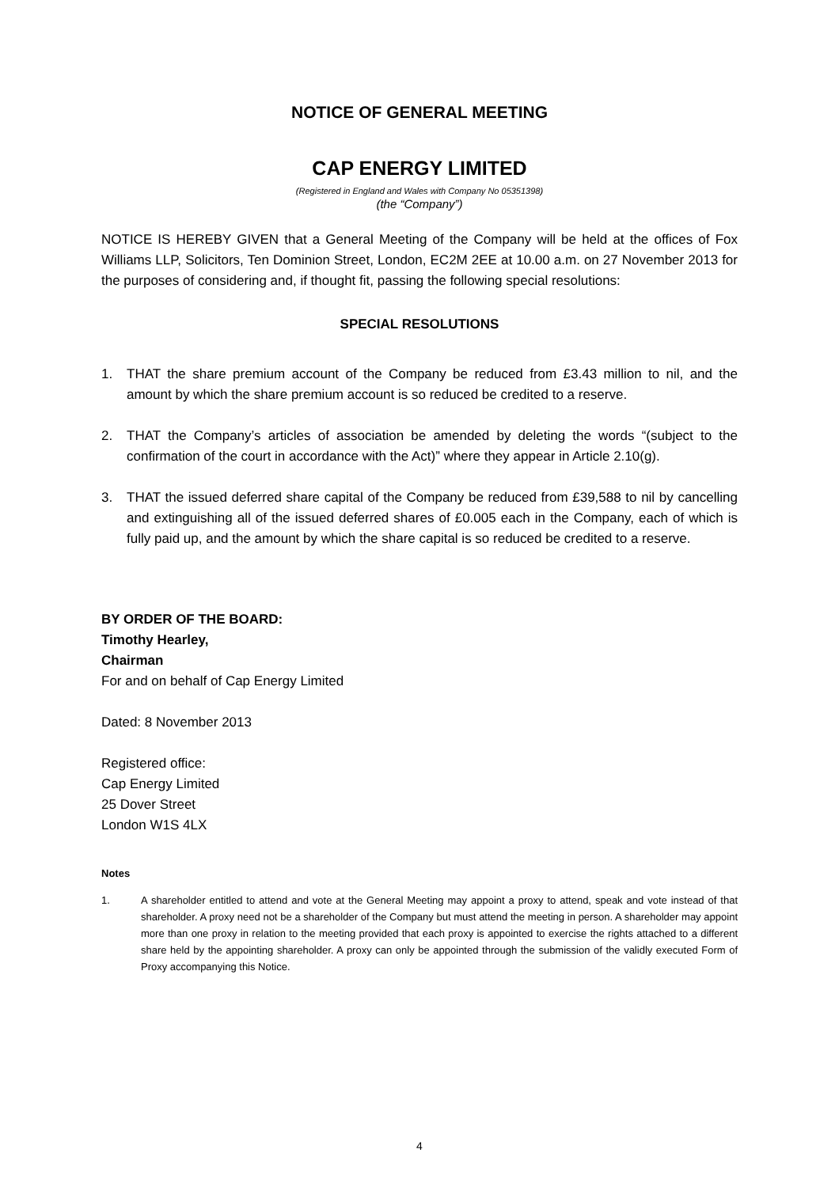NOTICE OF GENERAL MEETING
CAP ENERGY LIMITED
(Registered in England and Wales with Company No 05351398)
(the “Company”)
NOTICE IS HEREBY GIVEN that a General Meeting of the Company will be held at the offices of Fox Williams LLP, Solicitors, Ten Dominion Street, London, EC2M 2EE at 10.00 a.m. on 27 November 2013 for the purposes of considering and, if thought fit, passing the following special resolutions:
SPECIAL RESOLUTIONS
1. THAT the share premium account of the Company be reduced from £3.43 million to nil, and the amount by which the share premium account is so reduced be credited to a reserve.
2. THAT the Company’s articles of association be amended by deleting the words “(subject to the confirmation of the court in accordance with the Act)” where they appear in Article 2.10(g).
3. THAT the issued deferred share capital of the Company be reduced from £39,588 to nil by cancelling and extinguishing all of the issued deferred shares of £0.005 each in the Company, each of which is fully paid up, and the amount by which the share capital is so reduced be credited to a reserve.
BY ORDER OF THE BOARD:
Timothy Hearley,
Chairman
For and on behalf of Cap Energy Limited
Dated: 8 November 2013
Registered office:
Cap Energy Limited
25 Dover Street
London W1S 4LX
Notes
1. A shareholder entitled to attend and vote at the General Meeting may appoint a proxy to attend, speak and vote instead of that shareholder. A proxy need not be a shareholder of the Company but must attend the meeting in person. A shareholder may appoint more than one proxy in relation to the meeting provided that each proxy is appointed to exercise the rights attached to a different share held by the appointing shareholder. A proxy can only be appointed through the submission of the validly executed Form of Proxy accompanying this Notice.
4